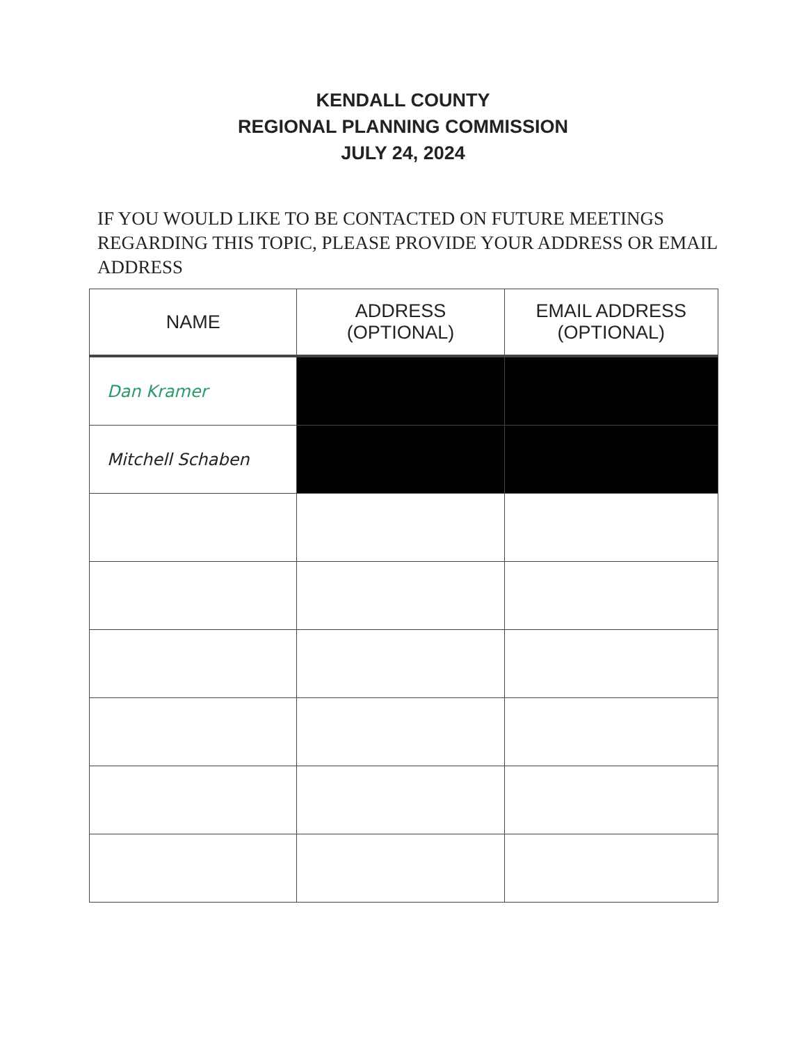KENDALL COUNTY
REGIONAL PLANNING COMMISSION
JULY 24, 2024
IF YOU WOULD LIKE TO BE CONTACTED ON FUTURE MEETINGS REGARDING THIS TOPIC, PLEASE PROVIDE YOUR ADDRESS OR EMAIL ADDRESS
| NAME | ADDRESS (OPTIONAL) | EMAIL ADDRESS (OPTIONAL) |
| --- | --- | --- |
| Dan Kramer | | |
| Mitchell Schaben | | |